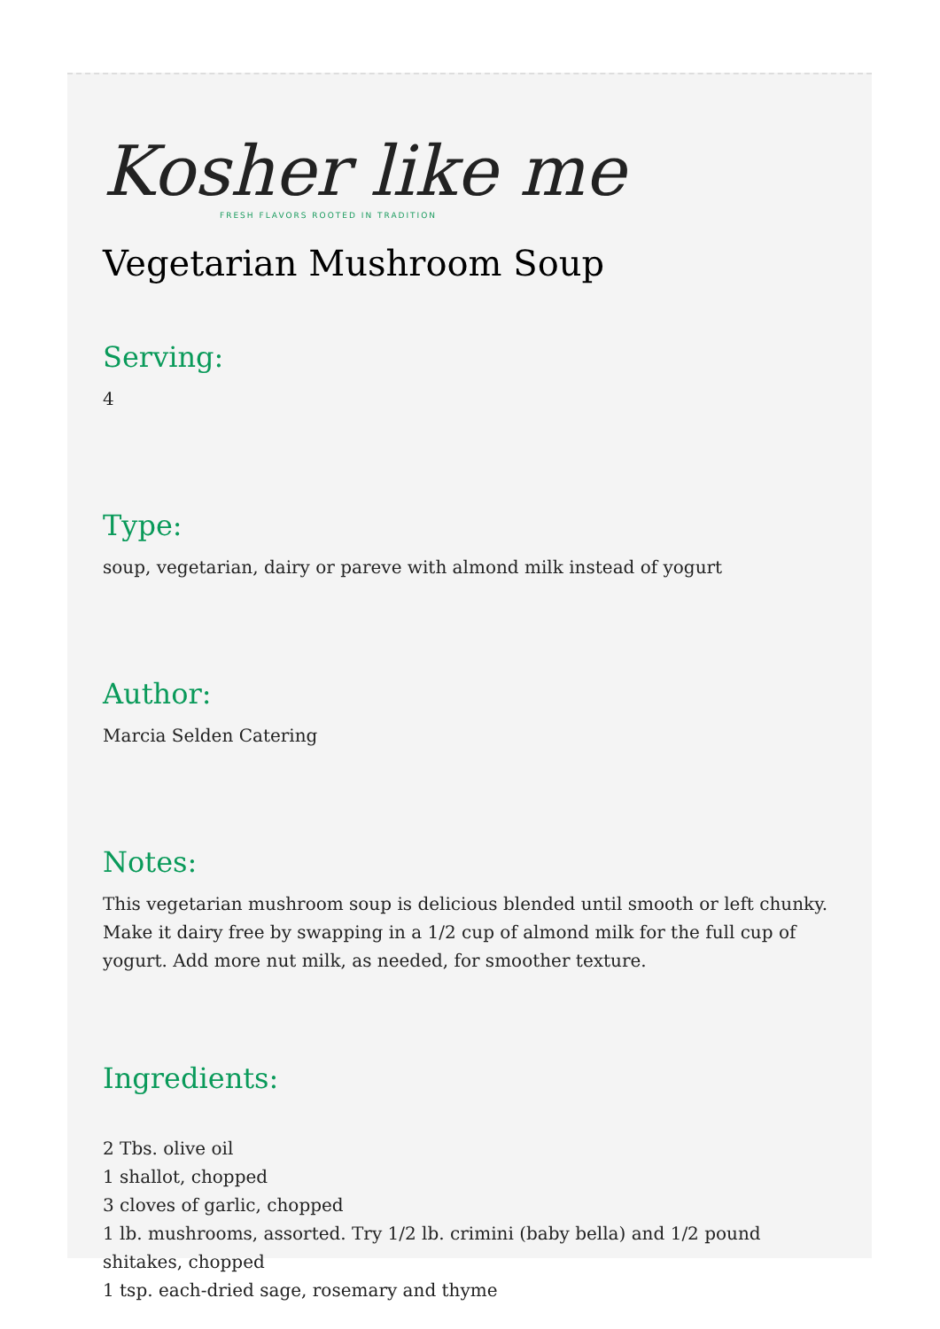Kosher like me
FRESH FLAVORS ROOTED IN TRADITION
Vegetarian Mushroom Soup
Serving:
4
Type:
soup, vegetarian, dairy or pareve with almond milk instead of yogurt
Author:
Marcia Selden Catering
Notes:
This vegetarian mushroom soup is delicious blended until smooth or left chunky. Make it dairy free by swapping in a 1/2 cup of almond milk for the full cup of yogurt. Add more nut milk, as needed, for smoother texture.
Ingredients:
2 Tbs. olive oil
1 shallot, chopped
3 cloves of garlic, chopped
1 lb. mushrooms, assorted. Try 1/2 lb. crimini (baby bella) and 1/2 pound shitakes, chopped
1 tsp. each-dried sage, rosemary and thyme